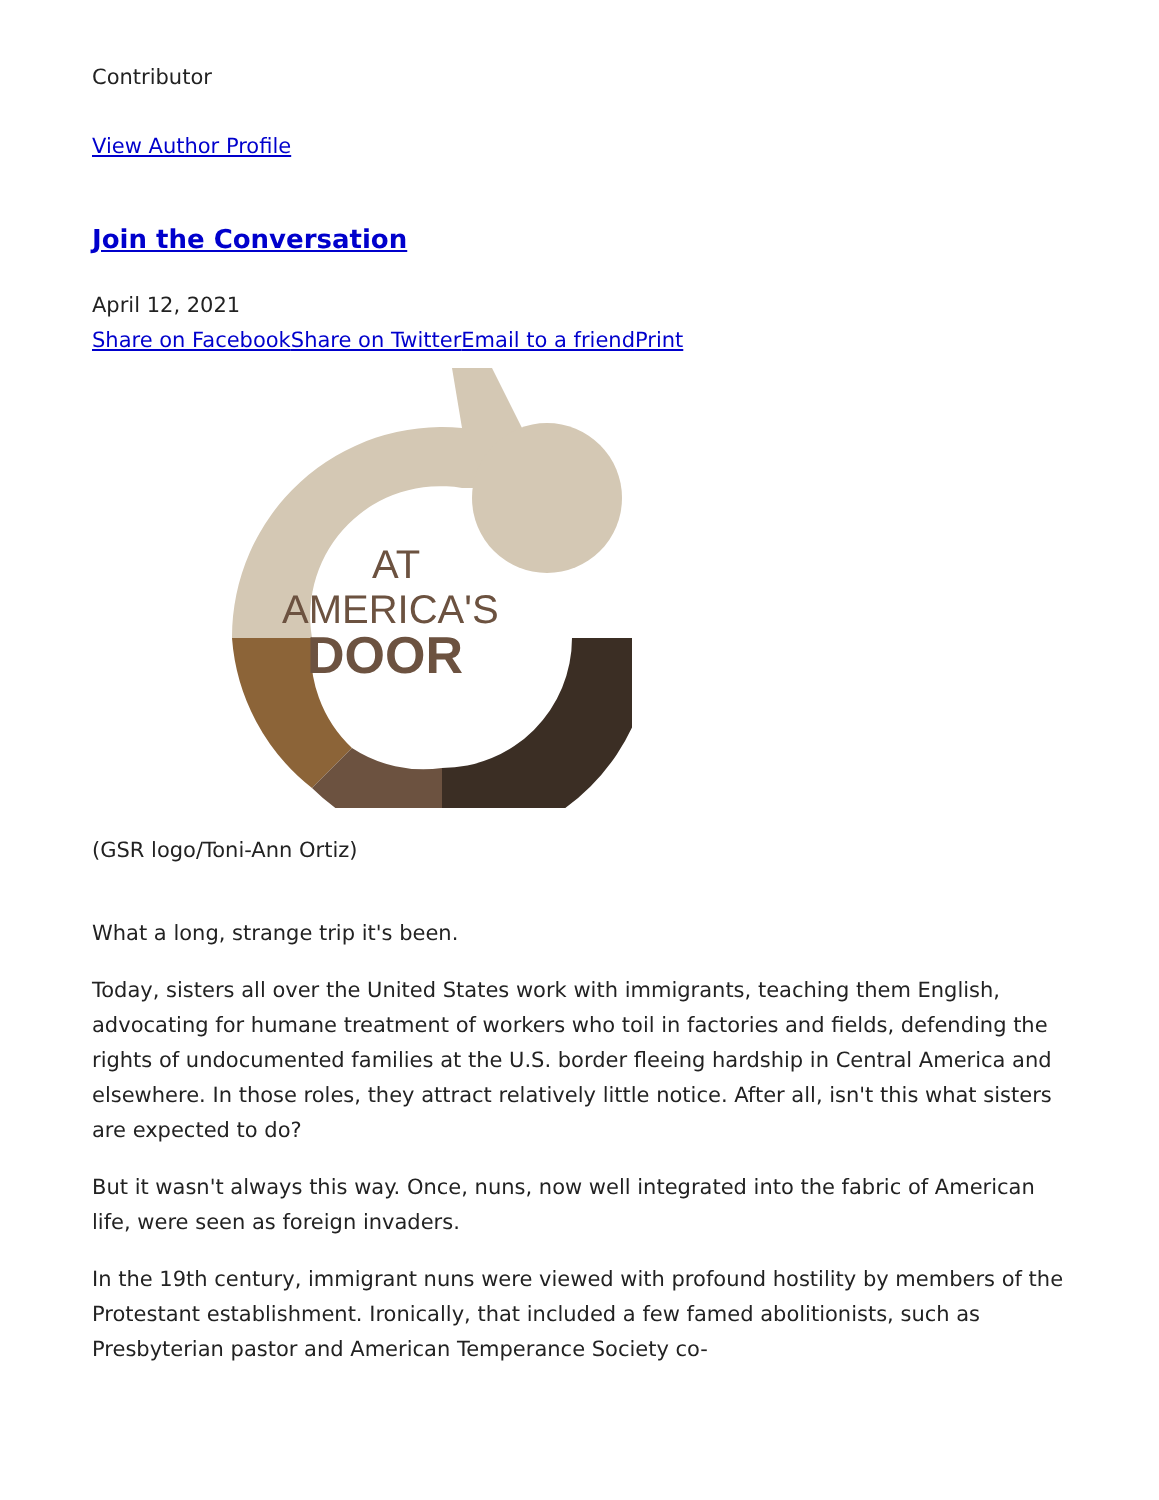Contributor
View Author Profile
Join the Conversation
April 12, 2021
Share on Facebook Share on Twitter Email to a friend Print
AT
AMERICA'S
DOOR
(GSR logo/Toni-Ann Ortiz)
What a long, strange trip it's been.
Today, sisters all over the United States work with immigrants, teaching them English, advocating for humane treatment of workers who toil in factories and fields, defending the rights of undocumented families at the U.S. border fleeing hardship in Central America and elsewhere. In those roles, they attract relatively little notice. After all, isn't this what sisters are expected to do?
But it wasn't always this way. Once, nuns, now well integrated into the fabric of American life, were seen as foreign invaders.
In the 19th century, immigrant nuns were viewed with profound hostility by members of the Protestant establishment. Ironically, that included a few famed abolitionists, such as Presbyterian pastor and American Temperance Society co-